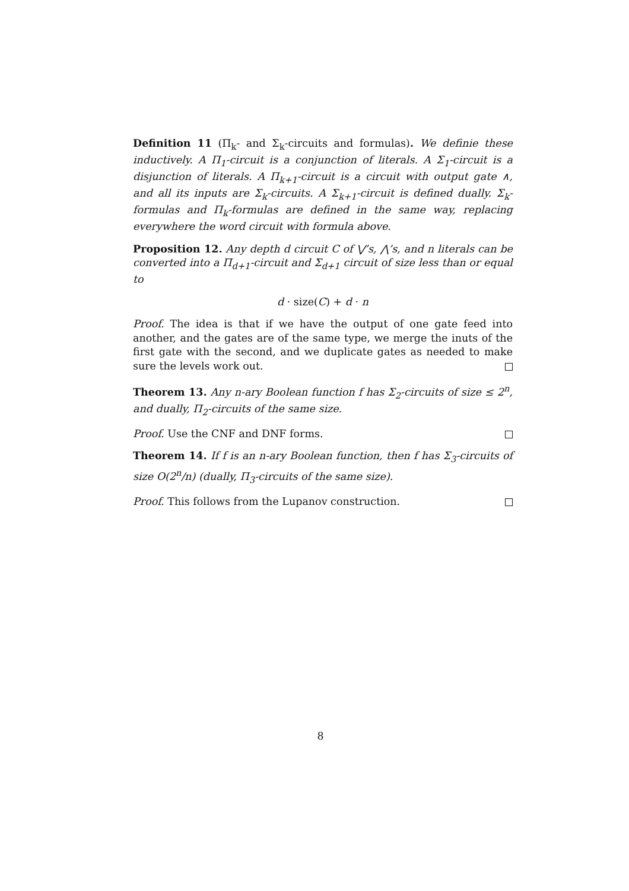Definition 11 (Π<sub>k</sub>- and Σ<sub>k</sub>-circuits and formulas). We definie these inductively. A Π<sub>1</sub>-circuit is a conjunction of literals. A Σ<sub>1</sub>-circuit is a disjunction of literals. A Π<sub>k+1</sub>-circuit is a circuit with output gate ∧, and all its inputs are Σ<sub>k</sub>-circuits. A Σ<sub>k+1</sub>-circuit is defined dually. Σ<sub>k</sub>-formulas and Π<sub>k</sub>-formulas are defined in the same way, replacing everywhere the word circuit with formula above.
Proposition 12. Any depth d circuit C of ⋁’s, ⋀’s, and n literals can be converted into a Π<sub>d+1</sub>-circuit and Σ<sub>d+1</sub> circuit of size less than or equal to
d · size(C) + d · n
Proof. The idea is that if we have the output of one gate feed into another, and the gates are of the same type, we merge the inuts of the first gate with the second, and we duplicate gates as needed to make sure the levels work out.
Theorem 13. Any n-ary Boolean function f has Σ<sub>2</sub>-circuits of size ≤ 2<sup>n</sup>, and dually, Π<sub>2</sub>-circuits of the same size.
Proof. Use the CNF and DNF forms.
Theorem 14. If f is an n-ary Boolean function, then f has Σ<sub>3</sub>-circuits of size O(2<sup>n</sup>/n) (dually, Π<sub>3</sub>-circuits of the same size).
Proof. This follows from the Lupanov construction.
8